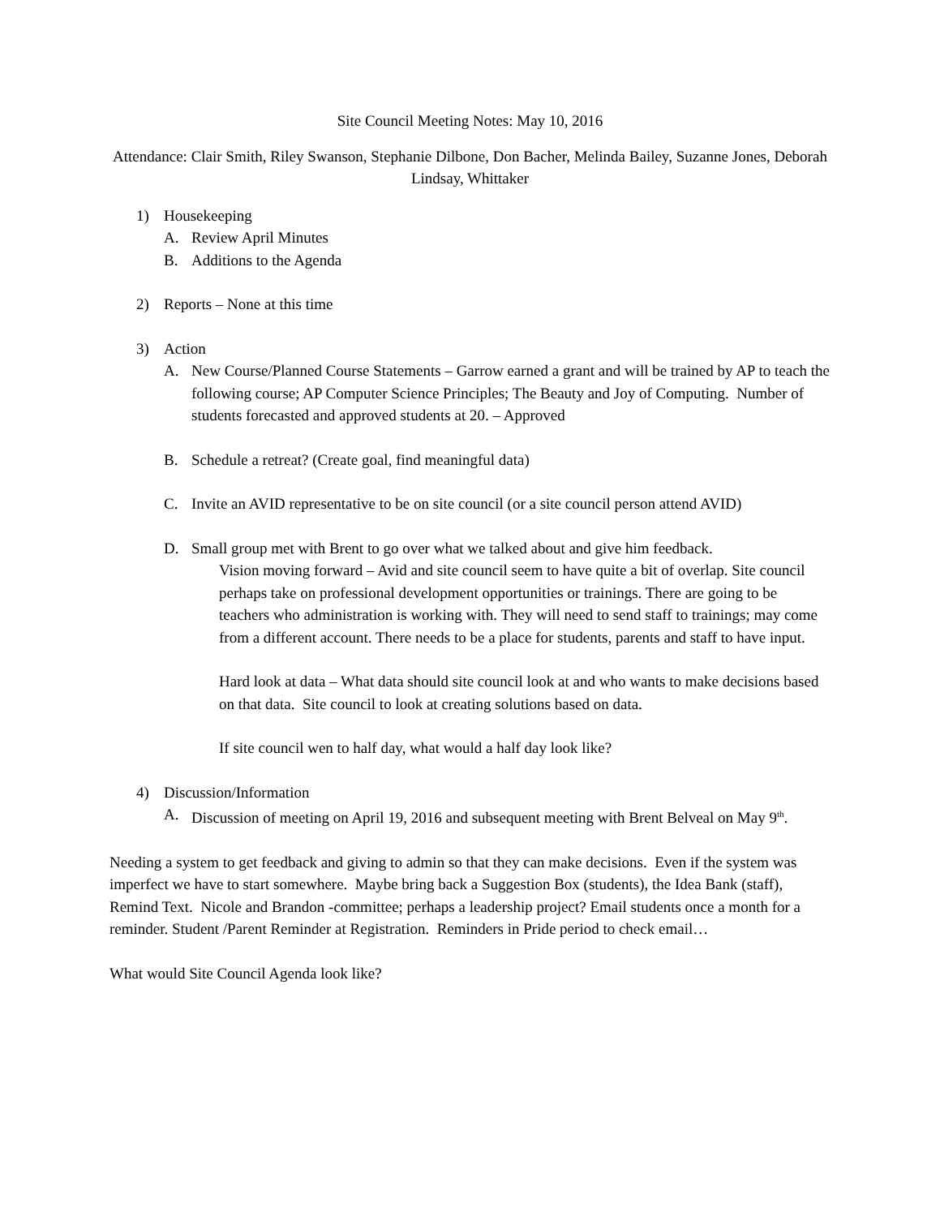Site Council Meeting Notes: May 10, 2016
Attendance: Clair Smith, Riley Swanson, Stephanie Dilbone, Don Bacher, Melinda Bailey, Suzanne Jones, Deborah Lindsay, Whittaker
1) Housekeeping
A. Review April Minutes
B. Additions to the Agenda
2) Reports – None at this time
3) Action
A. New Course/Planned Course Statements – Garrow earned a grant and will be trained by AP to teach the following course; AP Computer Science Principles; The Beauty and Joy of Computing. Number of students forecasted and approved students at 20. – Approved
B. Schedule a retreat? (Create goal, find meaningful data)
C. Invite an AVID representative to be on site council (or a site council person attend AVID)
D. Small group met with Brent to go over what we talked about and give him feedback.
Vision moving forward – Avid and site council seem to have quite a bit of overlap. Site council perhaps take on professional development opportunities or trainings. There are going to be teachers who administration is working with. They will need to send staff to trainings; may come from a different account. There needs to be a place for students, parents and staff to have input.
Hard look at data – What data should site council look at and who wants to make decisions based on that data. Site council to look at creating solutions based on data.
If site council wen to half day, what would a half day look like?
4) Discussion/Information
A. Discussion of meeting on April 19, 2016 and subsequent meeting with Brent Belveal on May 9<sup>th</sup>.
Needing a system to get feedback and giving to admin so that they can make decisions. Even if the system was imperfect we have to start somewhere. Maybe bring back a Suggestion Box (students), the Idea Bank (staff), Remind Text. Nicole and Brandon -committee; perhaps a leadership project? Email students once a month for a reminder. Student /Parent Reminder at Registration. Reminders in Pride period to check email…
What would Site Council Agenda look like?